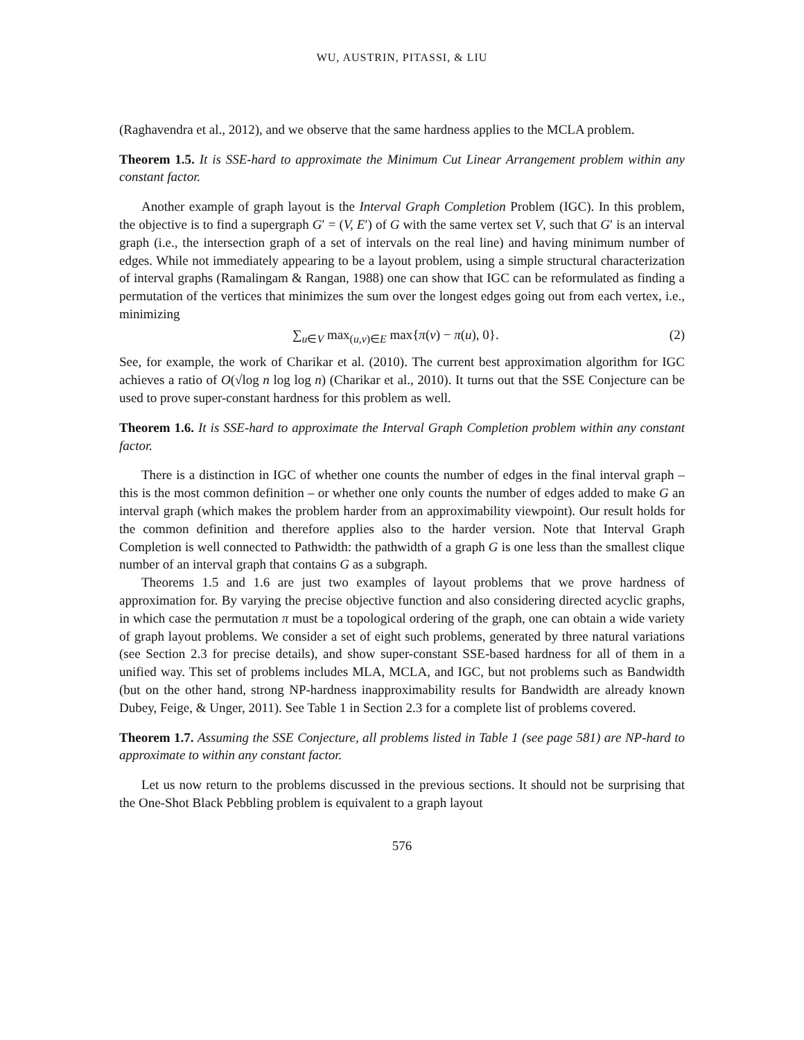WU, AUSTRIN, PITASSI, & LIU
(Raghavendra et al., 2012), and we observe that the same hardness applies to the MCLA problem.
Theorem 1.5. It is SSE-hard to approximate the Minimum Cut Linear Arrangement problem within any constant factor.
Another example of graph layout is the Interval Graph Completion Problem (IGC). In this problem, the objective is to find a supergraph G′ = (V, E′) of G with the same vertex set V, such that G′ is an interval graph (i.e., the intersection graph of a set of intervals on the real line) and having minimum number of edges. While not immediately appearing to be a layout problem, using a simple structural characterization of interval graphs (Ramalingam & Rangan, 1988) one can show that IGC can be reformulated as finding a permutation of the vertices that minimizes the sum over the longest edges going out from each vertex, i.e., minimizing
∑<sub>u∈V</sub> max<sub>(u,v)∈E</sub> max{π(v) − π(u), 0}. (2)
See, for example, the work of Charikar et al. (2010). The current best approximation algorithm for IGC achieves a ratio of O(√log n log log n) (Charikar et al., 2010). It turns out that the SSE Conjecture can be used to prove super-constant hardness for this problem as well.
Theorem 1.6. It is SSE-hard to approximate the Interval Graph Completion problem within any constant factor.
There is a distinction in IGC of whether one counts the number of edges in the final interval graph – this is the most common definition – or whether one only counts the number of edges added to make G an interval graph (which makes the problem harder from an approximability viewpoint). Our result holds for the common definition and therefore applies also to the harder version. Note that Interval Graph Completion is well connected to Pathwidth: the pathwidth of a graph G is one less than the smallest clique number of an interval graph that contains G as a subgraph.
Theorems 1.5 and 1.6 are just two examples of layout problems that we prove hardness of approximation for. By varying the precise objective function and also considering directed acyclic graphs, in which case the permutation π must be a topological ordering of the graph, one can obtain a wide variety of graph layout problems. We consider a set of eight such problems, generated by three natural variations (see Section 2.3 for precise details), and show super-constant SSE-based hardness for all of them in a unified way. This set of problems includes MLA, MCLA, and IGC, but not problems such as Bandwidth (but on the other hand, strong NP-hardness inapproximability results for Bandwidth are already known Dubey, Feige, & Unger, 2011). See Table 1 in Section 2.3 for a complete list of problems covered.
Theorem 1.7. Assuming the SSE Conjecture, all problems listed in Table 1 (see page 581) are NP-hard to approximate to within any constant factor.
Let us now return to the problems discussed in the previous sections. It should not be surprising that the One-Shot Black Pebbling problem is equivalent to a graph layout
576